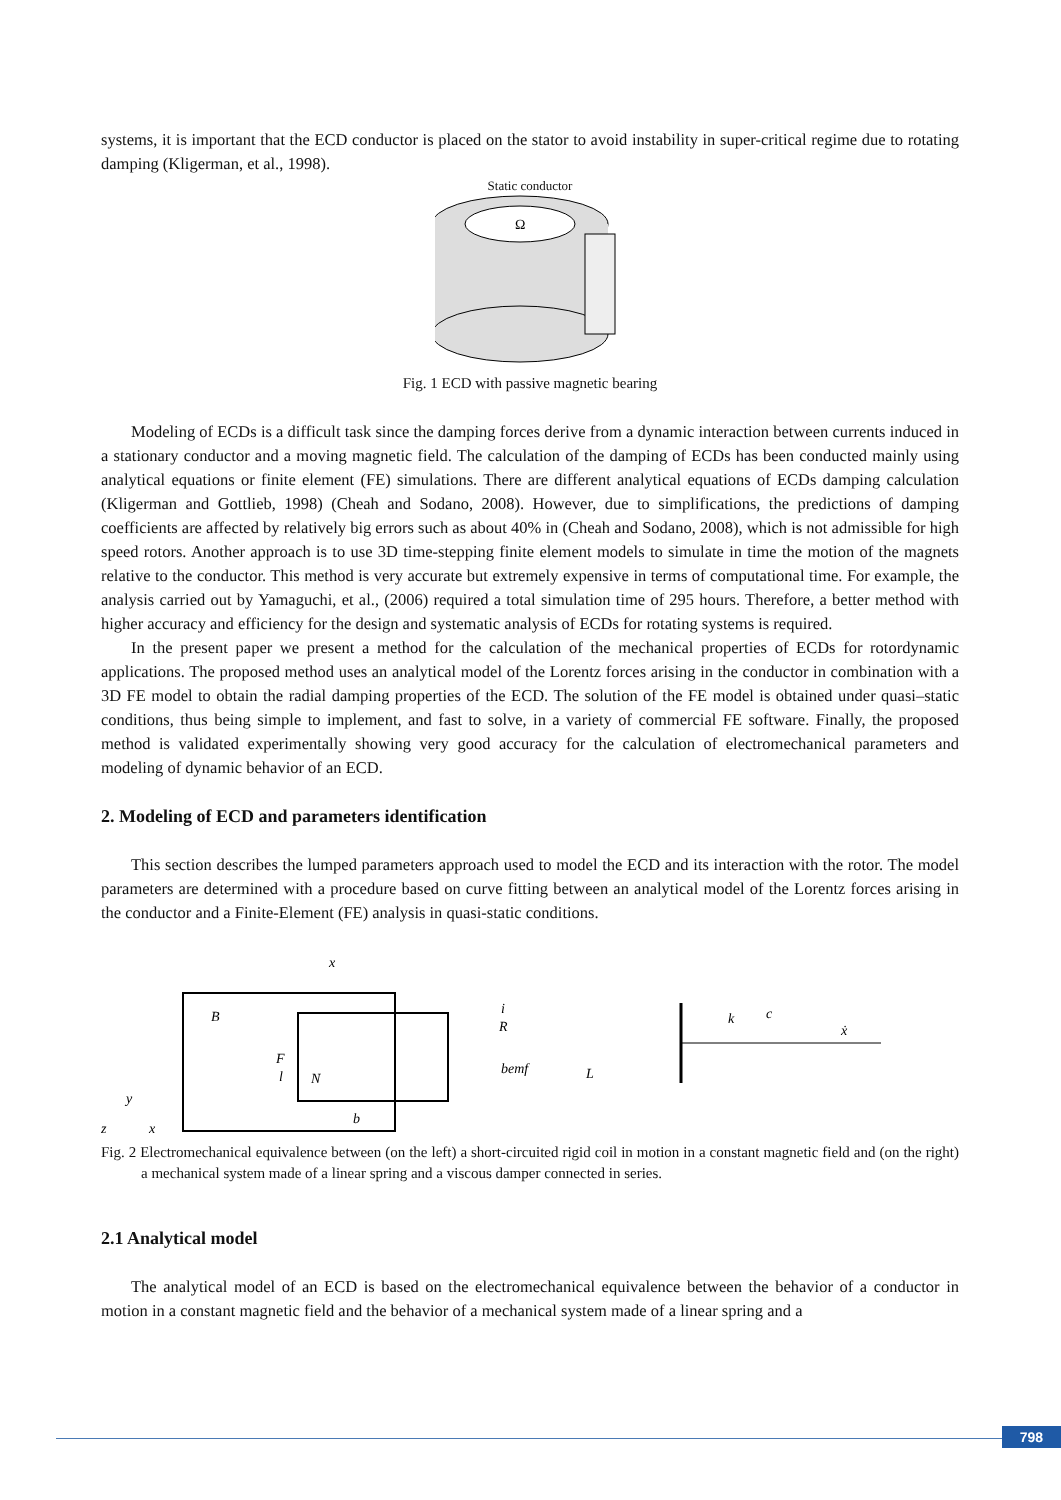systems, it is important that the ECD conductor is placed on the stator to avoid instability in super-critical regime due to rotating damping (Kligerman, et al., 1998).
Static conductor
Ω
Fig. 1 ECD with passive magnetic bearing
Modeling of ECDs is a difficult task since the damping forces derive from a dynamic interaction between currents induced in a stationary conductor and a moving magnetic field. The calculation of the damping of ECDs has been conducted mainly using analytical equations or finite element (FE) simulations. There are different analytical equations of ECDs damping calculation (Kligerman and Gottlieb, 1998) (Cheah and Sodano, 2008). However, due to simplifications, the predictions of damping coefficients are affected by relatively big errors such as about 40% in (Cheah and Sodano, 2008), which is not admissible for high speed rotors. Another approach is to use 3D time-stepping finite element models to simulate in time the motion of the magnets relative to the conductor. This method is very accurate but extremely expensive in terms of computational time. For example, the analysis carried out by Yamaguchi, et al., (2006) required a total simulation time of 295 hours. Therefore, a better method with higher accuracy and efficiency for the design and systematic analysis of ECDs for rotating systems is required.
In the present paper we present a method for the calculation of the mechanical properties of ECDs for rotordynamic applications. The proposed method uses an analytical model of the Lorentz forces arising in the conductor in combination with a 3D FE model to obtain the radial damping properties of the ECD. The solution of the FE model is obtained under quasi–static conditions, thus being simple to implement, and fast to solve, in a variety of commercial FE software. Finally, the proposed method is validated experimentally showing very good accuracy for the calculation of electromechanical parameters and modeling of dynamic behavior of an ECD.
2. Modeling of ECD and parameters identification
This section describes the lumped parameters approach used to model the ECD and its interaction with the rotor. The model parameters are determined with a procedure based on curve fitting between an analytical model of the Lorentz forces arising in the conductor and a Finite-Element (FE) analysis in quasi-static conditions.
B
F
N
l
x
i
bemf
R
L
y
z
x
b
k
c
ẋ
Fig. 2 Electromechanical equivalence between (on the left) a short-circuited rigid coil in motion in a constant magnetic field and (on the right) a mechanical system made of a linear spring and a viscous damper connected in series.
2.1 Analytical model
The analytical model of an ECD is based on the electromechanical equivalence between the behavior of a conductor in motion in a constant magnetic field and the behavior of a mechanical system made of a linear spring and a
798